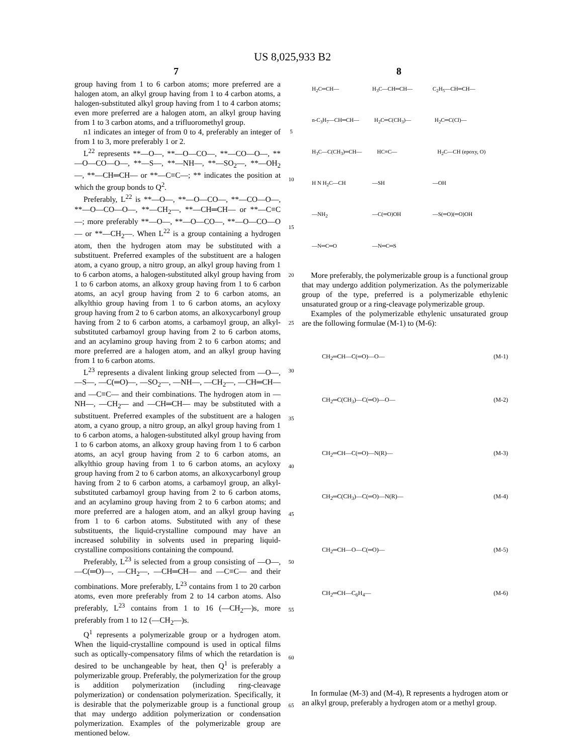US 8,025,933 B2
7 8
group having from 1 to 6 carbon atoms; more preferred are a halogen atom, an alkyl group having from 1 to 4 carbon atoms, a halogen-substituted alkyl group having from 1 to 4 carbon atoms; even more preferred are a halogen atom, an alkyl group having from 1 to 3 carbon atoms, and a trifluoromethyl group.
n1 indicates an integer of from 0 to 4, preferably an integer of from 1 to 3, more preferably 1 or 2.
L<sup>22</sup> represents **—O—, **—O—CO—, **—CO—O—, **—O—CO—O—, **—S—, **—NH—, **—SO<sub>2</sub>—, **—OH<sub>2</sub>—, **—CH═CH— or **—C≡C—; ** indicates the position at which the group bonds to Q<sup>2</sup>.
Preferably, L<sup>22</sup> is **—O—, **—O—CO—, **—CO—O—, **—O—CO—O—, **—CH<sub>2</sub>—, **—CH═CH— or **—C≡C—; more preferably **—O—, **—O—CO—, **—O—CO—O— or **—CH<sub>2</sub>—. When L<sup>22</sup> is a group containing a hydrogen atom, then the hydrogen atom may be substituted with a substituent. Preferred examples of the substituent are a halogen atom, a cyano group, a nitro group, an alkyl group having from 1 to 6 carbon atoms, a halogen-substituted alkyl group having from 1 to 6 carbon atoms, an alkoxy group having from 1 to 6 carbon atoms, an acyl group having from 2 to 6 carbon atoms, an alkylthio group having from 1 to 6 carbon atoms, an acyloxy group having from 2 to 6 carbon atoms, an alkoxycarbonyl group having from 2 to 6 carbon atoms, a carbamoyl group, an alkyl-substituted carbamoyl group having from 2 to 6 carbon atoms, and an acylamino group having from 2 to 6 carbon atoms; and more preferred are a halogen atom, and an alkyl group having from 1 to 6 carbon atoms.
L<sup>23</sup> represents a divalent linking group selected from —O—, —S—, —C(═O)—, —SO<sub>2</sub>—, —NH—, —CH<sub>2</sub>—, —CH═CH— and —C≡C— and their combinations. The hydrogen atom in —NH—, —CH<sub>2</sub>— and —CH═CH— may be substituted with a substituent. Preferred examples of the substituent are a halogen atom, a cyano group, a nitro group, an alkyl group having from 1 to 6 carbon atoms, a halogen-substituted alkyl group having from 1 to 6 carbon atoms, an alkoxy group having from 1 to 6 carbon atoms, an acyl group having from 2 to 6 carbon atoms, an alkylthio group having from 1 to 6 carbon atoms, an acyloxy group having from 2 to 6 carbon atoms, an alkoxycarbonyl group having from 2 to 6 carbon atoms, a carbamoyl group, an alkyl-substituted carbamoyl group having from 2 to 6 carbon atoms, and an acylamino group having from 2 to 6 carbon atoms; and more preferred are a halogen atom, and an alkyl group having from 1 to 6 carbon atoms. Substituted with any of these substituents, the liquid-crystalline compound may have an increased solubility in solvents used in preparing liquid-crystalline compositions containing the compound.
Preferably, L<sup>23</sup> is selected from a group consisting of —O—, —C(═O)—, —CH<sub>2</sub>—, —CH═CH— and —C≡C— and their combinations. More preferably, L<sup>23</sup> contains from 1 to 20 carbon atoms, even more preferably from 2 to 14 carbon atoms. Also preferably, L<sup>23</sup> contains from 1 to 16 (—CH<sub>2</sub>—)s, more preferably from 1 to 12 (—CH<sub>2</sub>—)s.
Q<sup>1</sup> represents a polymerizable group or a hydrogen atom. When the liquid-crystalline compound is used in optical films such as optically-compensatory films of which the retardation is desired to be unchangeable by heat, then Q<sup>1</sup> is preferably a polymerizable group. Preferably, the polymerization for the group is addition polymerization (including ring-cleavage polymerization) or condensation polymerization. Specifically, it is desirable that the polymerizable group is a functional group that may undergo addition polymerization or condensation polymerization. Examples of the polymerizable group are mentioned below.
5
10
15
20
25
30
35
40
45
50
55
60
65
H<sub>2</sub>C═CH— H<sub>3</sub>C—CH═CH— C<sub>2</sub>H<sub>5</sub>—CH═CH— n-C<sub>3</sub>H<sub>7</sub>—CH═CH— H<sub>2</sub>C═C(CH<sub>3</sub>)— H<sub>2</sub>C═C(Cl)— H<sub>3</sub>C—C(CH<sub>3</sub>)═CH— HC≡C— H<sub>2</sub>C—CH (epoxy, O) H N H<sub>2</sub>C—CH —SH —OH —NH<sub>2</sub> —C(═O)OH —S(═O)(═O)OH —N═C═O —N═C═S
More preferably, the polymerizable group is a functional group that may undergo addition polymerization. As the polymerizable group of the type, preferred is a polymerizable ethylenic unsaturated group or a ring-cleavage polymerizable group.
Examples of the polymerizable ethylenic unsaturated group are the following formulae (M-1) to (M-6):
CH<sub>2</sub>═CH—C(═O)—O— (M-1)
CH<sub>2</sub>═C(CH<sub>3</sub>)—C(═O)—O— (M-2)
CH<sub>2</sub>═CH—C(═O)—N(R)— (M-3)
CH<sub>2</sub>═C(CH<sub>3</sub>)—C(═O)—N(R)— (M-4)
CH<sub>2</sub>═CH—O—C(═O)— (M-5)
CH<sub>2</sub>═CH—C<sub>6</sub>H<sub>4</sub>— (M-6)
In formulae (M-3) and (M-4), R represents a hydrogen atom or an alkyl group, preferably a hydrogen atom or a methyl group.